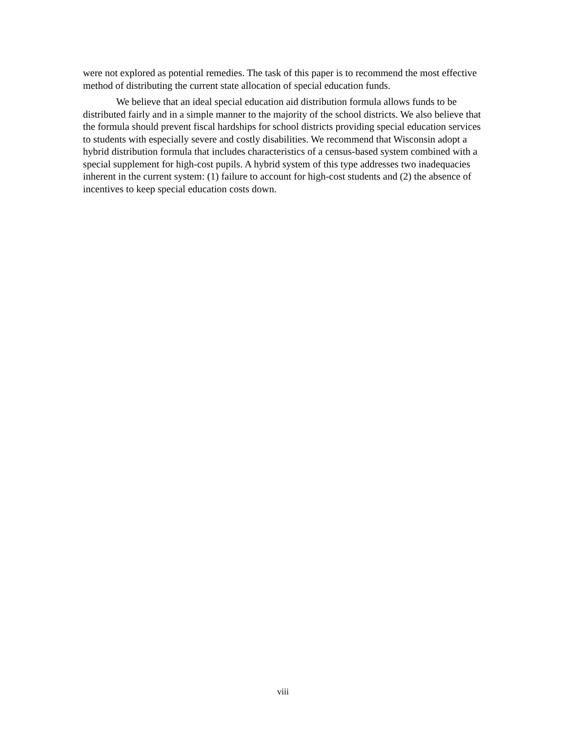were not explored as potential remedies. The task of this paper is to recommend the most effective method of distributing the current state allocation of special education funds.
We believe that an ideal special education aid distribution formula allows funds to be distributed fairly and in a simple manner to the majority of the school districts. We also believe that the formula should prevent fiscal hardships for school districts providing special education services to students with especially severe and costly disabilities. We recommend that Wisconsin adopt a hybrid distribution formula that includes characteristics of a census-based system combined with a special supplement for high-cost pupils. A hybrid system of this type addresses two inadequacies inherent in the current system: (1) failure to account for high-cost students and (2) the absence of incentives to keep special education costs down.
viii